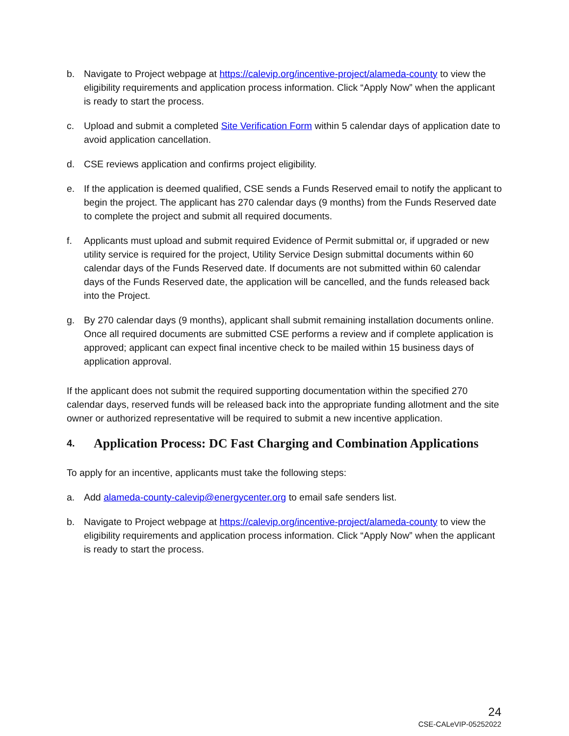b. Navigate to Project webpage at https://calevip.org/incentive-project/alameda-county to view the eligibility requirements and application process information. Click “Apply Now” when the applicant is ready to start the process.
c. Upload and submit a completed Site Verification Form within 5 calendar days of application date to avoid application cancellation.
d. CSE reviews application and confirms project eligibility.
e. If the application is deemed qualified, CSE sends a Funds Reserved email to notify the applicant to begin the project. The applicant has 270 calendar days (9 months) from the Funds Reserved date to complete the project and submit all required documents.
f. Applicants must upload and submit required Evidence of Permit submittal or, if upgraded or new utility service is required for the project, Utility Service Design submittal documents within 60 calendar days of the Funds Reserved date. If documents are not submitted within 60 calendar days of the Funds Reserved date, the application will be cancelled, and the funds released back into the Project.
g. By 270 calendar days (9 months), applicant shall submit remaining installation documents online. Once all required documents are submitted CSE performs a review and if complete application is approved; applicant can expect final incentive check to be mailed within 15 business days of application approval.
If the applicant does not submit the required supporting documentation within the specified 270 calendar days, reserved funds will be released back into the appropriate funding allotment and the site owner or authorized representative will be required to submit a new incentive application.
4. Application Process: DC Fast Charging and Combination Applications
To apply for an incentive, applicants must take the following steps:
a. Add alameda-county-calevip@energycenter.org to email safe senders list.
b. Navigate to Project webpage at https://calevip.org/incentive-project/alameda-county to view the eligibility requirements and application process information. Click “Apply Now” when the applicant is ready to start the process.
24
CSE-CALeVIP-05252022